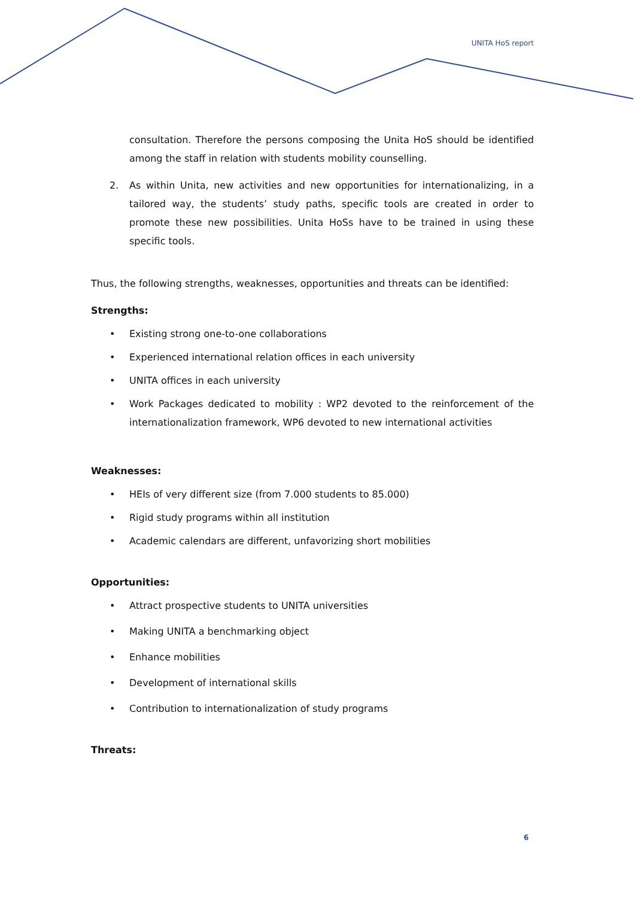UNITA HoS report
consultation. Therefore the persons composing the Unita HoS should be identified among the staff in relation with students mobility counselling.
2. As within Unita, new activities and new opportunities for internationalizing, in a tailored way, the students’ study paths, specific tools are created in order to promote these new possibilities. Unita HoSs have to be trained in using these specific tools.
Thus, the following strengths, weaknesses, opportunities and threats can be identified:
Strengths:
• Existing strong one-to-one collaborations
• Experienced international relation offices in each university
• UNITA offices in each university
• Work Packages dedicated to mobility : WP2 devoted to the reinforcement of the internationalization framework, WP6 devoted to new international activities
Weaknesses:
• HEIs of very different size (from 7.000 students to 85.000)
• Rigid study programs within all institution
• Academic calendars are different, unfavorizing short mobilities
Opportunities:
• Attract prospective students to UNITA universities
• Making UNITA a benchmarking object
• Enhance mobilities
• Development of international skills
• Contribution to internationalization of study programs
Threats:
6